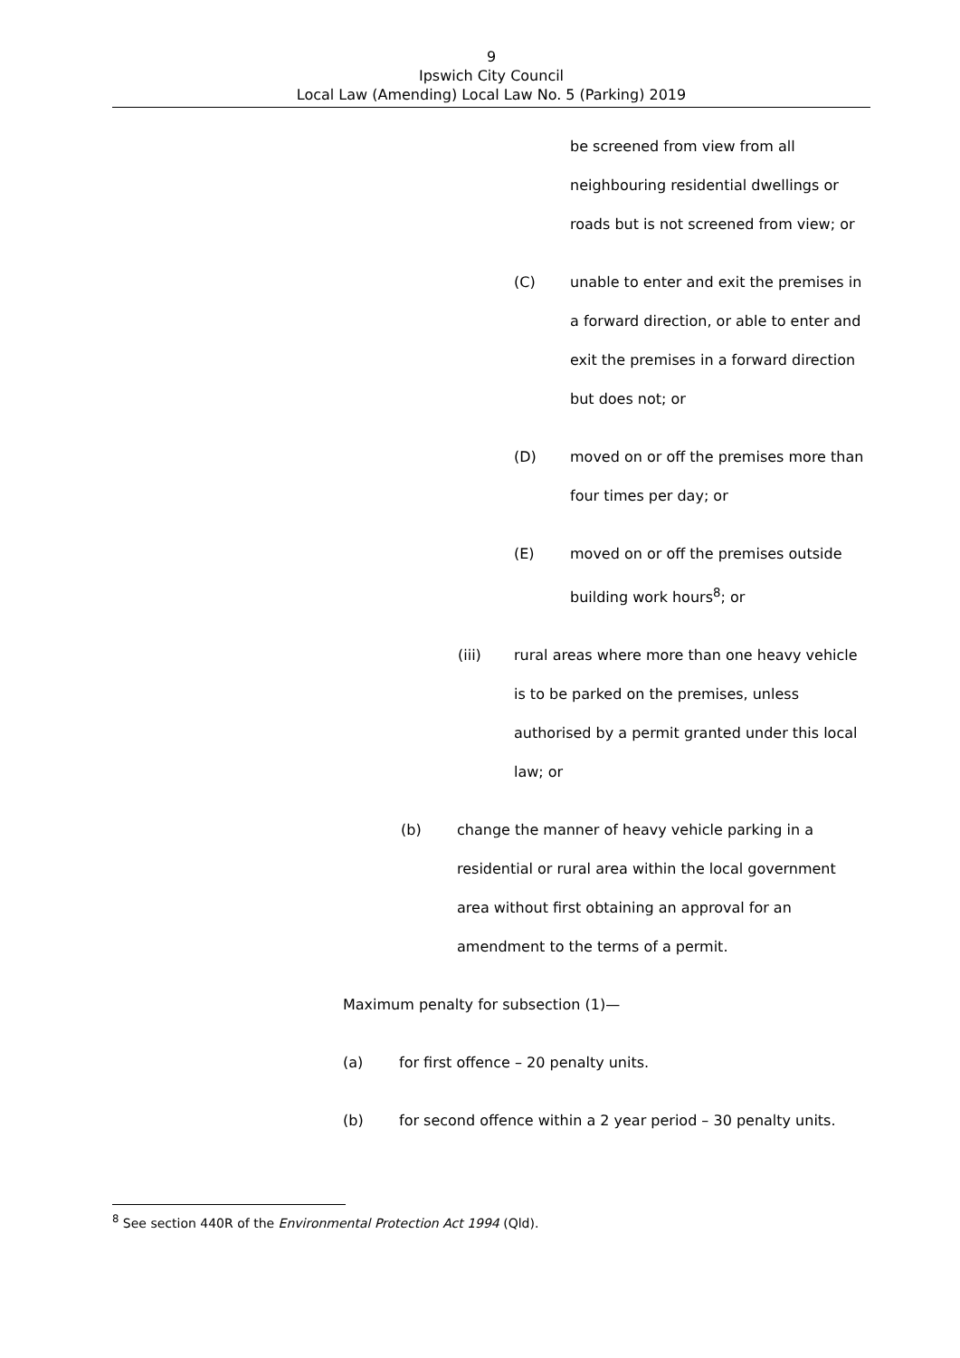9
Ipswich City Council
Local Law (Amending) Local Law No. 5 (Parking) 2019
be screened from view from all neighbouring residential dwellings or roads but is not screened from view; or
(C) unable to enter and exit the premises in a forward direction, or able to enter and exit the premises in a forward direction but does not; or
(D) moved on or off the premises more than four times per day; or
(E) moved on or off the premises outside building work hours<sup>8</sup>; or
(iii) rural areas where more than one heavy vehicle is to be parked on the premises, unless authorised by a permit granted under this local law; or
(b) change the manner of heavy vehicle parking in a residential or rural area within the local government area without first obtaining an approval for an amendment to the terms of a permit.
Maximum penalty for subsection (1)—
(a) for first offence – 20 penalty units.
(b) for second offence within a 2 year period – 30 penalty units.
<sup>8</sup> See section 440R of the Environmental Protection Act 1994 (Qld).